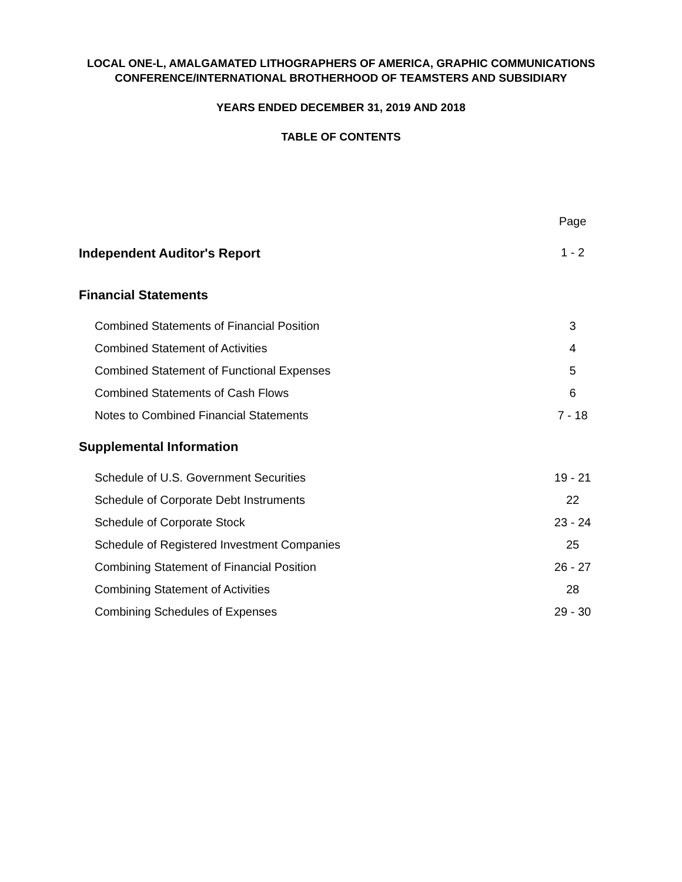LOCAL ONE-L, AMALGAMATED LITHOGRAPHERS OF AMERICA, GRAPHIC COMMUNICATIONS
CONFERENCE/INTERNATIONAL BROTHERHOOD OF TEAMSTERS AND SUBSIDIARY
YEARS ENDED DECEMBER 31, 2019 AND 2018
TABLE OF CONTENTS
Page
Independent Auditor's Report 1 - 2
Financial Statements
Combined Statements of Financial Position 3
Combined Statement of Activities 4
Combined Statement of Functional Expenses 5
Combined Statements of Cash Flows 6
Notes to Combined Financial Statements 7 - 18
Supplemental Information
Schedule of U.S. Government Securities 19 - 21
Schedule of Corporate Debt Instruments 22
Schedule of Corporate Stock 23 - 24
Schedule of Registered Investment Companies 25
Combining Statement of Financial Position 26 - 27
Combining Statement of Activities 28
Combining Schedules of Expenses 29 - 30